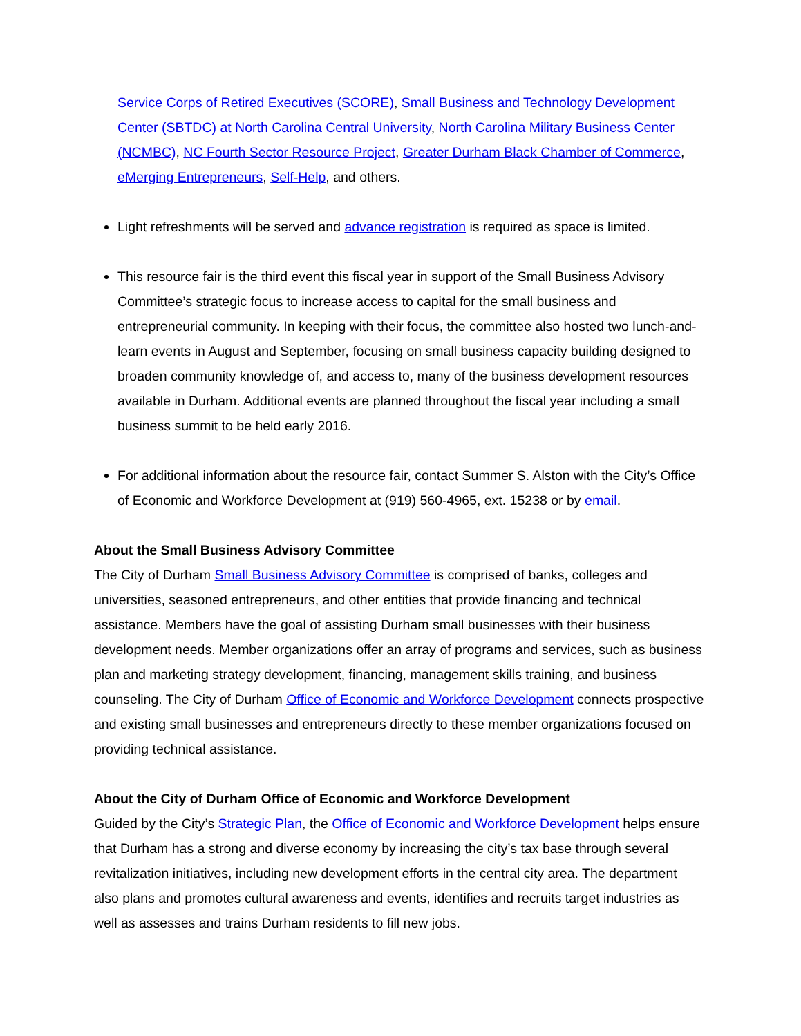Service Corps of Retired Executives (SCORE), Small Business and Technology Development Center (SBTDC) at North Carolina Central University, North Carolina Military Business Center (NCMBC), NC Fourth Sector Resource Project, Greater Durham Black Chamber of Commerce, eMerging Entrepreneurs, Self-Help, and others.
Light refreshments will be served and advance registration is required as space is limited.
This resource fair is the third event this fiscal year in support of the Small Business Advisory Committee’s strategic focus to increase access to capital for the small business and entrepreneurial community. In keeping with their focus, the committee also hosted two lunch-and-learn events in August and September, focusing on small business capacity building designed to broaden community knowledge of, and access to, many of the business development resources available in Durham. Additional events are planned throughout the fiscal year including a small business summit to be held early 2016.
For additional information about the resource fair, contact Summer S. Alston with the City’s Office of Economic and Workforce Development at (919) 560-4965, ext. 15238 or by email.
About the Small Business Advisory Committee
The City of Durham Small Business Advisory Committee is comprised of banks, colleges and universities, seasoned entrepreneurs, and other entities that provide financing and technical assistance. Members have the goal of assisting Durham small businesses with their business development needs. Member organizations offer an array of programs and services, such as business plan and marketing strategy development, financing, management skills training, and business counseling. The City of Durham Office of Economic and Workforce Development connects prospective and existing small businesses and entrepreneurs directly to these member organizations focused on providing technical assistance.
About the City of Durham Office of Economic and Workforce Development
Guided by the City’s Strategic Plan, the Office of Economic and Workforce Development helps ensure that Durham has a strong and diverse economy by increasing the city’s tax base through several revitalization initiatives, including new development efforts in the central city area. The department also plans and promotes cultural awareness and events, identifies and recruits target industries as well as assesses and trains Durham residents to fill new jobs.